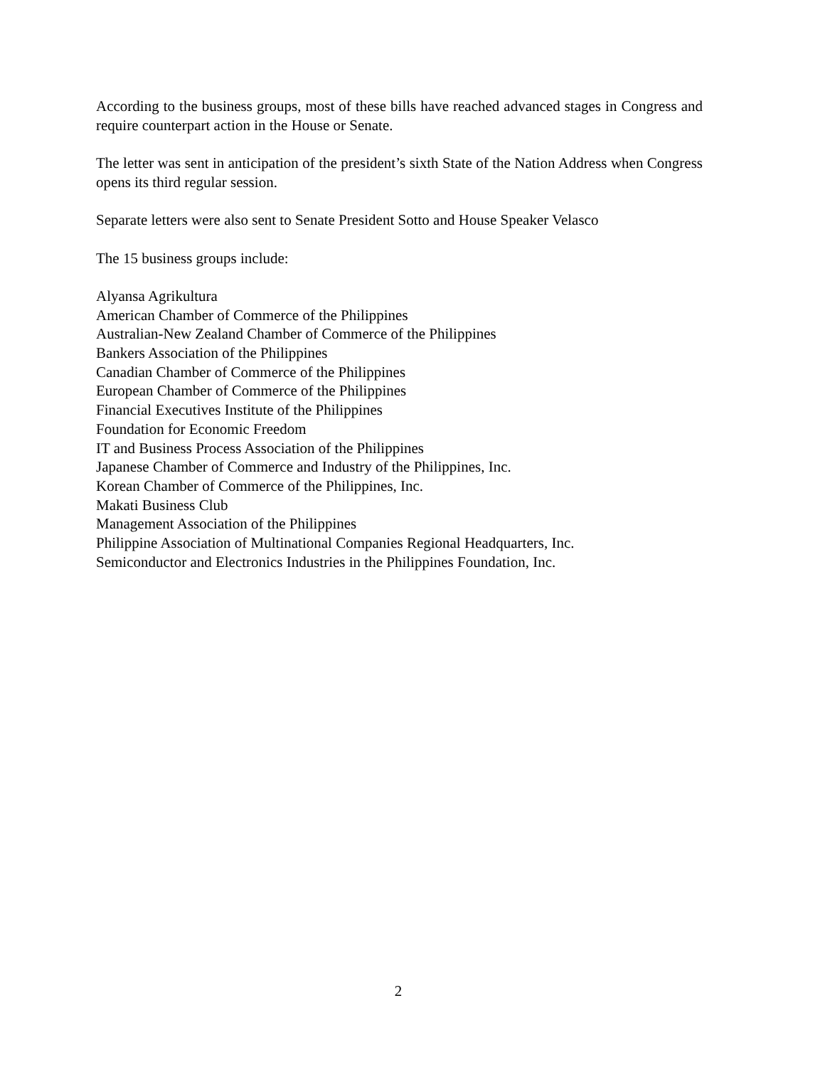According to the business groups, most of these bills have reached advanced stages in Congress and require counterpart action in the House or Senate.
The letter was sent in anticipation of the president’s sixth State of the Nation Address when Congress opens its third regular session.
Separate letters were also sent to Senate President Sotto and House Speaker Velasco
The 15 business groups include:
Alyansa Agrikultura
American Chamber of Commerce of the Philippines
Australian-New Zealand Chamber of Commerce of the Philippines
Bankers Association of the Philippines
Canadian Chamber of Commerce of the Philippines
European Chamber of Commerce of the Philippines
Financial Executives Institute of the Philippines
Foundation for Economic Freedom
IT and Business Process Association of the Philippines
Japanese Chamber of Commerce and Industry of the Philippines, Inc.
Korean Chamber of Commerce of the Philippines, Inc.
Makati Business Club
Management Association of the Philippines
Philippine Association of Multinational Companies Regional Headquarters, Inc.
Semiconductor and Electronics Industries in the Philippines Foundation, Inc.
2